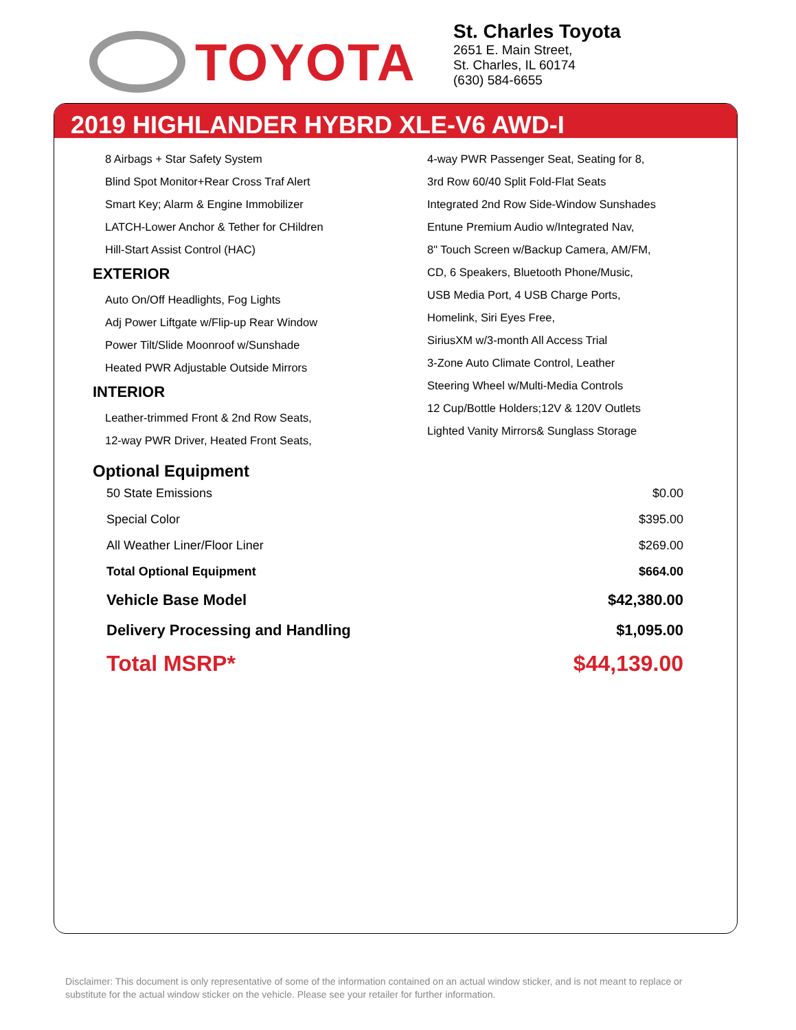TOYOTA
St. Charles Toyota
2651 E. Main Street,
St. Charles, IL 60174
(630) 584-6655
2019 HIGHLANDER HYBRD XLE-V6 AWD-I
8 Airbags + Star Safety System
Blind Spot Monitor+Rear Cross Traf Alert
Smart Key; Alarm & Engine Immobilizer
LATCH-Lower Anchor & Tether for CHildren
Hill-Start Assist Control (HAC)
EXTERIOR
Auto On/Off Headlights, Fog Lights
Adj Power Liftgate w/Flip-up Rear Window
Power Tilt/Slide Moonroof w/Sunshade
Heated PWR Adjustable Outside Mirrors
INTERIOR
Leather-trimmed Front & 2nd Row Seats,
12-way PWR Driver, Heated Front Seats,
4-way PWR Passenger Seat, Seating for 8,
3rd Row 60/40 Split Fold-Flat Seats
Integrated 2nd Row Side-Window Sunshades
Entune Premium Audio w/Integrated Nav,
8" Touch Screen w/Backup Camera, AM/FM,
CD, 6 Speakers, Bluetooth Phone/Music,
USB Media Port, 4 USB Charge Ports,
Homelink, Siri Eyes Free,
SiriusXM w/3-month All Access Trial
3-Zone Auto Climate Control, Leather
Steering Wheel w/Multi-Media Controls
12 Cup/Bottle Holders;12V & 120V Outlets
Lighted Vanity Mirrors& Sunglass Storage
Optional Equipment
| 50 State Emissions | $0.00 |
| Special Color | $395.00 |
| All Weather Liner/Floor Liner | $269.00 |
| Total Optional Equipment | $664.00 |
| Vehicle Base Model | $42,380.00 |
| Delivery Processing and Handling | $1,095.00 |
| Total MSRP* | $44,139.00 |
Disclaimer: This document is only representative of some of the information contained on an actual window sticker, and is not meant to replace or substitute for the actual window sticker on the vehicle. Please see your retailer for further information.